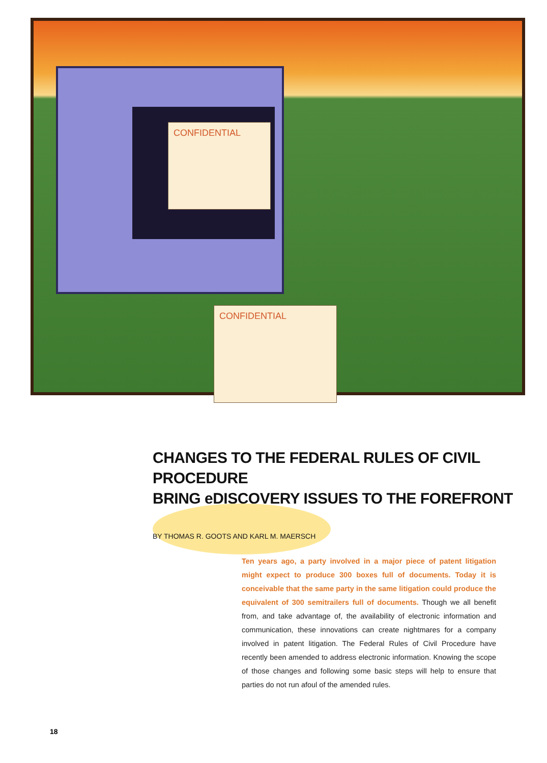CONFIDENTIAL
CONFIDENTIAL
CHANGES TO THE FEDERAL RULES OF CIVIL PROCEDURE
BRING eDISCOVERY ISSUES TO THE FOREFRONT
BY THOMAS R. GOOTS AND KARL M. MAERSCH
Ten years ago, a party involved in a major piece of patent litigation might expect to produce 300 boxes full of documents. Today it is conceivable that the same party in the same litigation could produce the equivalent of 300 semitrailers full of documents. Though we all benefit from, and take advantage of, the availability of electronic information and communication, these innovations can create nightmares for a company involved in patent litigation. The Federal Rules of Civil Procedure have recently been amended to address electronic information. Knowing the scope of those changes and following some basic steps will help to ensure that parties do not run afoul of the amended rules.
18